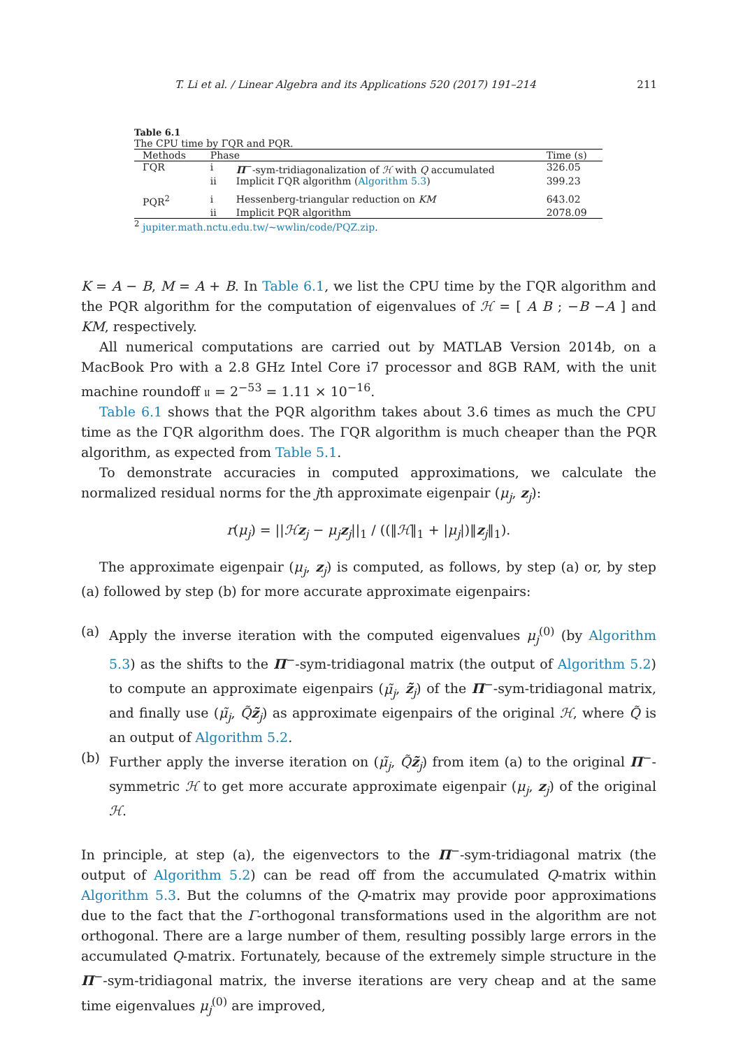T. Li et al. / Linear Algebra and its Applications 520 (2017) 191–214 211
Table 6.1
The CPU time by ΓQR and PQR.
| Methods | Phase | | Time (s) |
| --- | --- | --- | --- |
| ΓQR | i | Π<sup>−</sup>-sym-tridiagonalization of ℋ with Q accumulated | 326.05 |
| | ii | Implicit ΓQR algorithm ( Algorithm 5.3 ) | 399.23 |
| PQR<sup>2</sup> | i | Hessenberg-triangular reduction on KM | 643.02 |
| | ii | Implicit PQR algorithm | 2078.09 |
<sup>2</sup> jupiter.math.nctu.edu.tw/~wwlin/code/PQZ.zip.
K = A − B, M = A + B. In Table 6.1, we list the CPU time by the ΓQR algorithm and the PQR algorithm for the computation of eigenvalues of ℋ = [ A B ; −B −A ] and KM, respectively.
All numerical computations are carried out by MATLAB Version 2014b, on a MacBook Pro with a 2.8 GHz Intel Core i7 processor and 8GB RAM, with the unit machine roundoff 𝔲 = 2<sup>−53</sup> = 1.11 × 10<sup>−16</sup>.
Table 6.1 shows that the PQR algorithm takes about 3.6 times as much the CPU time as the ΓQR algorithm does. The ΓQR algorithm is much cheaper than the PQR algorithm, as expected from Table 5.1.
To demonstrate accuracies in computed approximations, we calculate the normalized residual norms for the jth approximate eigenpair (μ<sub>j</sub>, z<sub>j</sub>):
r(μ<sub>j</sub>) = ||ℋz<sub>j</sub> − μ<sub>j</sub> z<sub>j</sub>||<sub>1</sub> / ((‖ℋ‖<sub>1</sub> + |μ<sub>j</sub>|)‖z<sub>j</sub>‖<sub>1</sub>).
The approximate eigenpair (μ<sub>j</sub>, z<sub>j</sub>) is computed, as follows, by step (a) or, by step (a) followed by step (b) for more accurate approximate eigenpairs:
(a) Apply the inverse iteration with the computed eigenvalues μ<sub>j</sub><sup>(0)</sup> (by Algorithm 5.3) as the shifts to the Π<sup>−</sup>-sym-tridiagonal matrix (the output of Algorithm 5.2) to compute an approximate eigenpairs (μ̃<sub>j</sub>, z̃<sub>j</sub>) of the Π<sup>−</sup>-sym-tridiagonal matrix, and finally use (μ̃<sub>j</sub>, Q̃z̃<sub>j</sub>) as approximate eigenpairs of the original ℋ, where Q̃ is an output of Algorithm 5.2.
(b) Further apply the inverse iteration on (μ̃<sub>j</sub>, Q̃z̃<sub>j</sub>) from item (a) to the original Π<sup>−</sup>-symmetric ℋ to get more accurate approximate eigenpair (μ<sub>j</sub>, z<sub>j</sub>) of the original ℋ.
In principle, at step (a), the eigenvectors to the Π<sup>−</sup>-sym-tridiagonal matrix (the output of Algorithm 5.2) can be read off from the accumulated Q-matrix within Algorithm 5.3. But the columns of the Q-matrix may provide poor approximations due to the fact that the Γ-orthogonal transformations used in the algorithm are not orthogonal. There are a large number of them, resulting possibly large errors in the accumulated Q-matrix. Fortunately, because of the extremely simple structure in the Π<sup>−</sup>-sym-tridiagonal matrix, the inverse iterations are very cheap and at the same time eigenvalues μ<sub>j</sub><sup>(0)</sup> are improved,